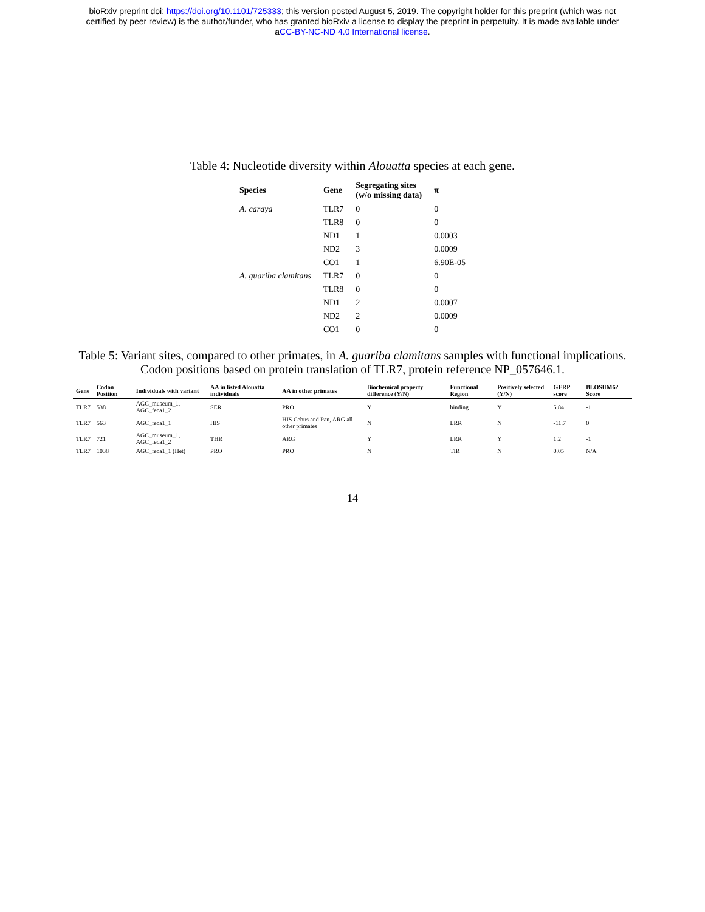bioRxiv preprint doi: https://doi.org/10.1101/725333; this version posted August 5, 2019. The copyright holder for this preprint (which was not
certified by peer review) is the author/funder, who has granted bioRxiv a license to display the preprint in perpetuity. It is made available under
aCC-BY-NC-ND 4.0 International license.
Table 4: Nucleotide diversity within Alouatta species at each gene.
| Species | Gene | Segregating sites (w/o missing data) | π |
| --- | --- | --- | --- |
| A. caraya | TLR7 | 0 | 0 |
| | TLR8 | 0 | 0 |
| | ND1 | 1 | 0.0003 |
| | ND2 | 3 | 0.0009 |
| | CO1 | 1 | 6.90E-05 |
| A. guariba clamitans | TLR7 | 0 | 0 |
| | TLR8 | 0 | 0 |
| | ND1 | 2 | 0.0007 |
| | ND2 | 2 | 0.0009 |
| | CO1 | 0 | 0 |
Table 5: Variant sites, compared to other primates, in A. guariba clamitans samples with functional implications. Codon positions based on protein translation of TLR7, protein reference NP_057646.1.
| Gene | Codon Position | Individuals with variant | AA in listed Alouatta individuals | AA in other primates | Biochemical property difference (Y/N) | Functional Region | Positively selected (Y/N) | GERP score | BLOSUM62 Score |
| --- | --- | --- | --- | --- | --- | --- | --- | --- | --- |
| TLR7 | 538 | AGC_museum_1, AGC_feca1_2 | SER | PRO | Y | binding | Y | 5.84 | -1 |
| TLR7 | 563 | AGC_feca1_1 | HIS | HIS Cebus and Pan, ARG all other primates | N | LRR | N | -11.7 | 0 |
| TLR7 | 721 | AGC_museum_1, AGC_feca1_2 | THR | ARG | Y | LRR | Y | 1.2 | -1 |
| TLR7 | 1038 | AGC_feca1_1 (Het) | PRO | PRO | N | TIR | N | 0.05 | N/A |
14